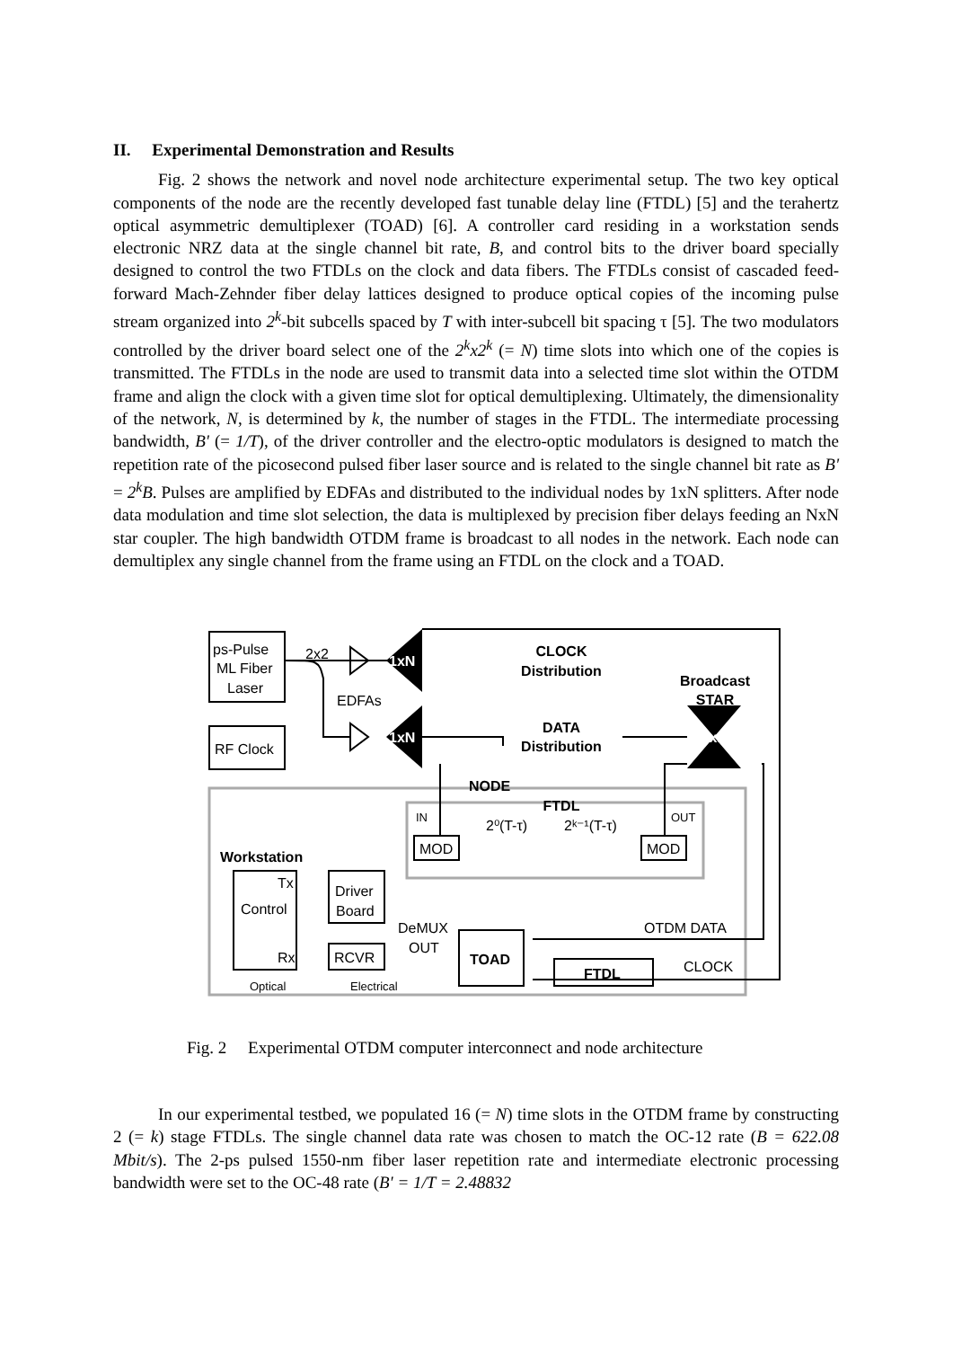II. Experimental Demonstration and Results
Fig. 2 shows the network and novel node architecture experimental setup. The two key optical components of the node are the recently developed fast tunable delay line (FTDL) [5] and the terahertz optical asymmetric demultiplexer (TOAD) [6]. A controller card residing in a workstation sends electronic NRZ data at the single channel bit rate, B, and control bits to the driver board specially designed to control the two FTDLs on the clock and data fibers. The FTDLs consist of cascaded feed-forward Mach-Zehnder fiber delay lattices designed to produce optical copies of the incoming pulse stream organized into 2<sup>k</sup>-bit subcells spaced by T with inter-subcell bit spacing τ [5]. The two modulators controlled by the driver board select one of the 2<sup>k</sup>x2<sup>k</sup> (= N) time slots into which one of the copies is transmitted. The FTDLs in the node are used to transmit data into a selected time slot within the OTDM frame and align the clock with a given time slot for optical demultiplexing. Ultimately, the dimensionality of the network, N, is determined by k, the number of stages in the FTDL. The intermediate processing bandwidth, B' (= 1/T), of the driver controller and the electro-optic modulators is designed to match the repetition rate of the picosecond pulsed fiber laser source and is related to the single channel bit rate as B' = 2<sup>k</sup>B. Pulses are amplified by EDFAs and distributed to the individual nodes by 1xN splitters. After node data modulation and time slot selection, the data is multiplexed by precision fiber delays feeding an NxN star coupler. The high bandwidth OTDM frame is broadcast to all nodes in the network. Each node can demultiplex any single channel from the frame using an FTDL on the clock and a TOAD.
1xN
1xN
NxN
ps-Pulse
ML Fiber
Laser
RF Clock
2x2
EDFAs
CLOCK
Distribution
DATA
Distribution
Broadcast
STAR
NODE
FTDL
IN
OUT
2⁰(T-τ)
2ᵏ⁻¹(T-τ)
MOD
MOD
Workstation
Tx
Control
Rx
Driver
Board
RCVR
DeMUX
OUT
TOAD
FTDL
OTDM DATA
CLOCK
Optical
Electrical
Fig. 2 Experimental OTDM computer interconnect and node architecture
In our experimental testbed, we populated 16 (= N) time slots in the OTDM frame by constructing 2 (= k) stage FTDLs. The single channel data rate was chosen to match the OC-12 rate (B = 622.08 Mbit/s). The 2-ps pulsed 1550-nm fiber laser repetition rate and intermediate electronic processing bandwidth were set to the OC-48 rate (B' = 1/T = 2.48832